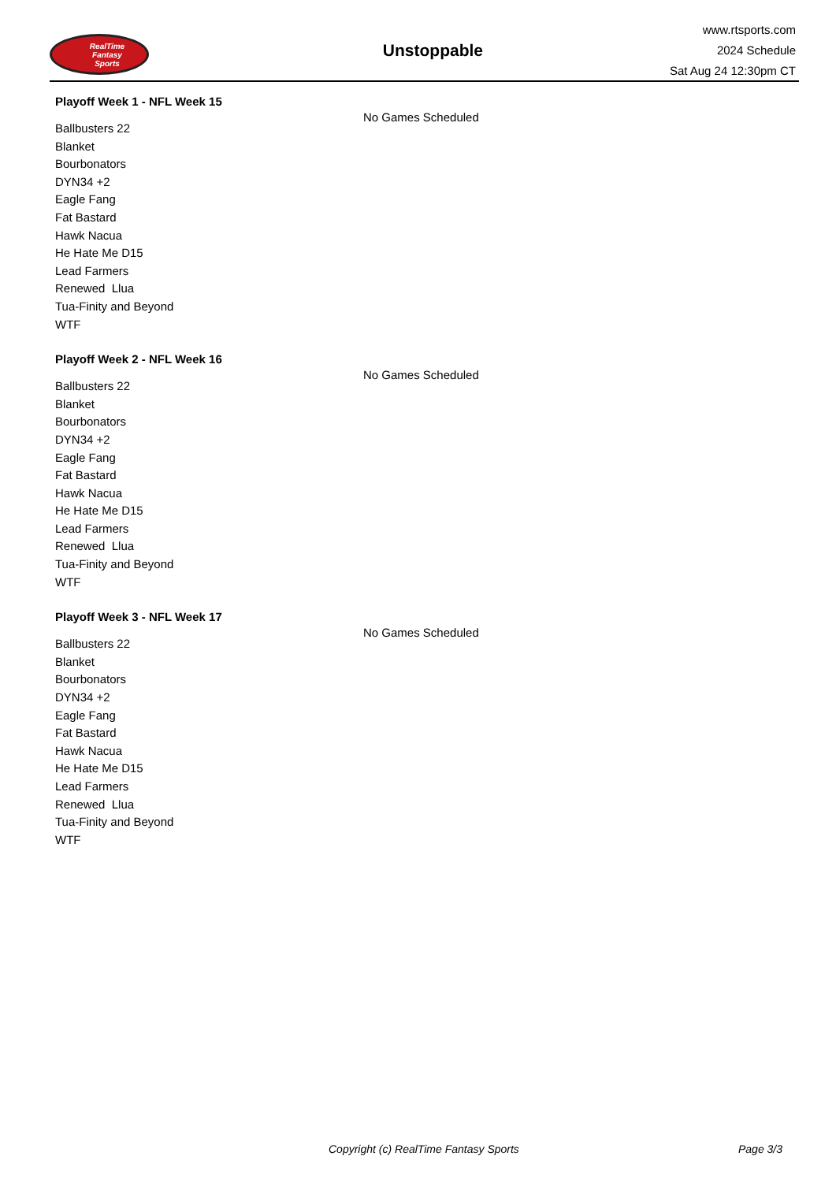RealTime
Fantasy
Sports
Unstoppable
www.rtsports.com
2024 Schedule
Sat Aug 24 12:30pm CT
Playoff Week 1 - NFL Week 15
No Games Scheduled
Ballbusters 22
Blanket
Bourbonators
DYN34 +2
Eagle Fang
Fat Bastard
Hawk Nacua
He Hate Me D15
Lead Farmers
Renewed Llua
Tua-Finity and Beyond
WTF
Playoff Week 2 - NFL Week 16
No Games Scheduled
Ballbusters 22
Blanket
Bourbonators
DYN34 +2
Eagle Fang
Fat Bastard
Hawk Nacua
He Hate Me D15
Lead Farmers
Renewed Llua
Tua-Finity and Beyond
WTF
Playoff Week 3 - NFL Week 17
No Games Scheduled
Ballbusters 22
Blanket
Bourbonators
DYN34 +2
Eagle Fang
Fat Bastard
Hawk Nacua
He Hate Me D15
Lead Farmers
Renewed Llua
Tua-Finity and Beyond
WTF
Copyright (c) RealTime Fantasy Sports Page 3/3